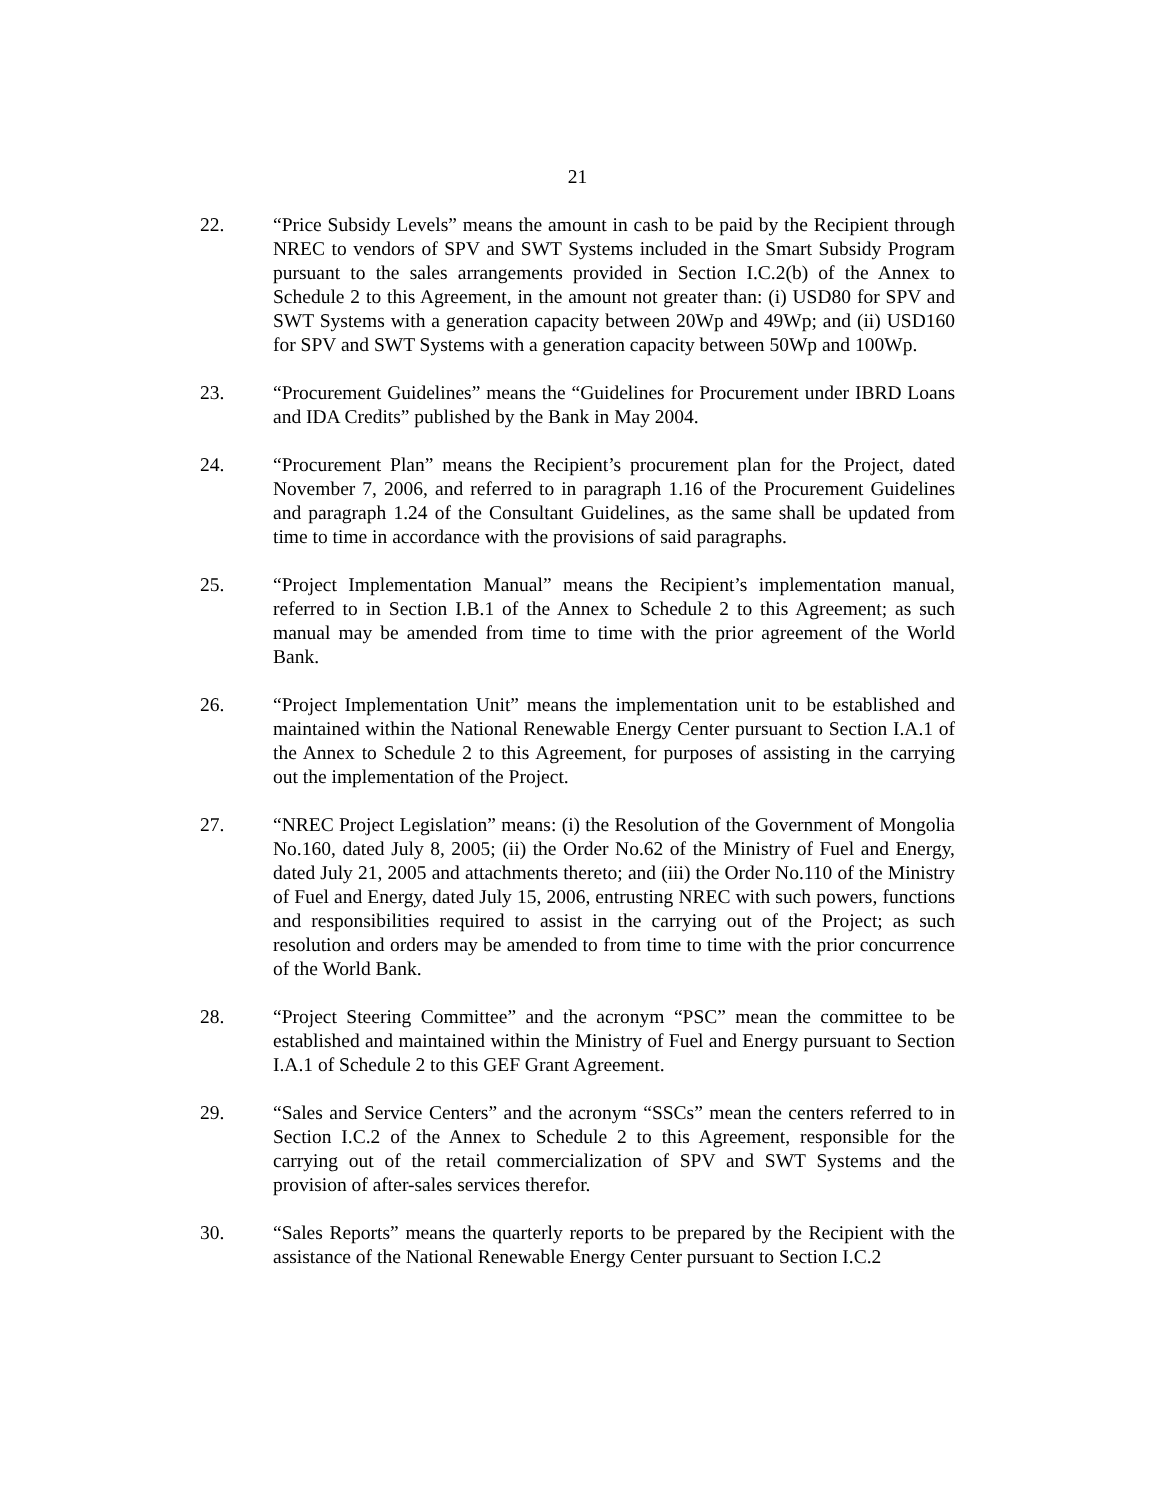21
22. “Price Subsidy Levels” means the amount in cash to be paid by the Recipient through NREC to vendors of SPV and SWT Systems included in the Smart Subsidy Program pursuant to the sales arrangements provided in Section I.C.2(b) of the Annex to Schedule 2 to this Agreement, in the amount not greater than: (i) USD80 for SPV and SWT Systems with a generation capacity between 20Wp and 49Wp; and (ii) USD160 for SPV and SWT Systems with a generation capacity between 50Wp and 100Wp.
23. “Procurement Guidelines” means the “Guidelines for Procurement under IBRD Loans and IDA Credits” published by the Bank in May 2004.
24. “Procurement Plan” means the Recipient’s procurement plan for the Project, dated November 7, 2006, and referred to in paragraph 1.16 of the Procurement Guidelines and paragraph 1.24 of the Consultant Guidelines, as the same shall be updated from time to time in accordance with the provisions of said paragraphs.
25. “Project Implementation Manual” means the Recipient’s implementation manual, referred to in Section I.B.1 of the Annex to Schedule 2 to this Agreement; as such manual may be amended from time to time with the prior agreement of the World Bank.
26. “Project Implementation Unit” means the implementation unit to be established and maintained within the National Renewable Energy Center pursuant to Section I.A.1 of the Annex to Schedule 2 to this Agreement, for purposes of assisting in the carrying out the implementation of the Project.
27. “NREC Project Legislation” means: (i) the Resolution of the Government of Mongolia No.160, dated July 8, 2005; (ii) the Order No.62 of the Ministry of Fuel and Energy, dated July 21, 2005 and attachments thereto; and (iii) the Order No.110 of the Ministry of Fuel and Energy, dated July 15, 2006, entrusting NREC with such powers, functions and responsibilities required to assist in the carrying out of the Project; as such resolution and orders may be amended to from time to time with the prior concurrence of the World Bank.
28. “Project Steering Committee” and the acronym “PSC” mean the committee to be established and maintained within the Ministry of Fuel and Energy pursuant to Section I.A.1 of Schedule 2 to this GEF Grant Agreement.
29. “Sales and Service Centers” and the acronym “SSCs” mean the centers referred to in Section I.C.2 of the Annex to Schedule 2 to this Agreement, responsible for the carrying out of the retail commercialization of SPV and SWT Systems and the provision of after-sales services therefor.
30. “Sales Reports” means the quarterly reports to be prepared by the Recipient with the assistance of the National Renewable Energy Center pursuant to Section I.C.2